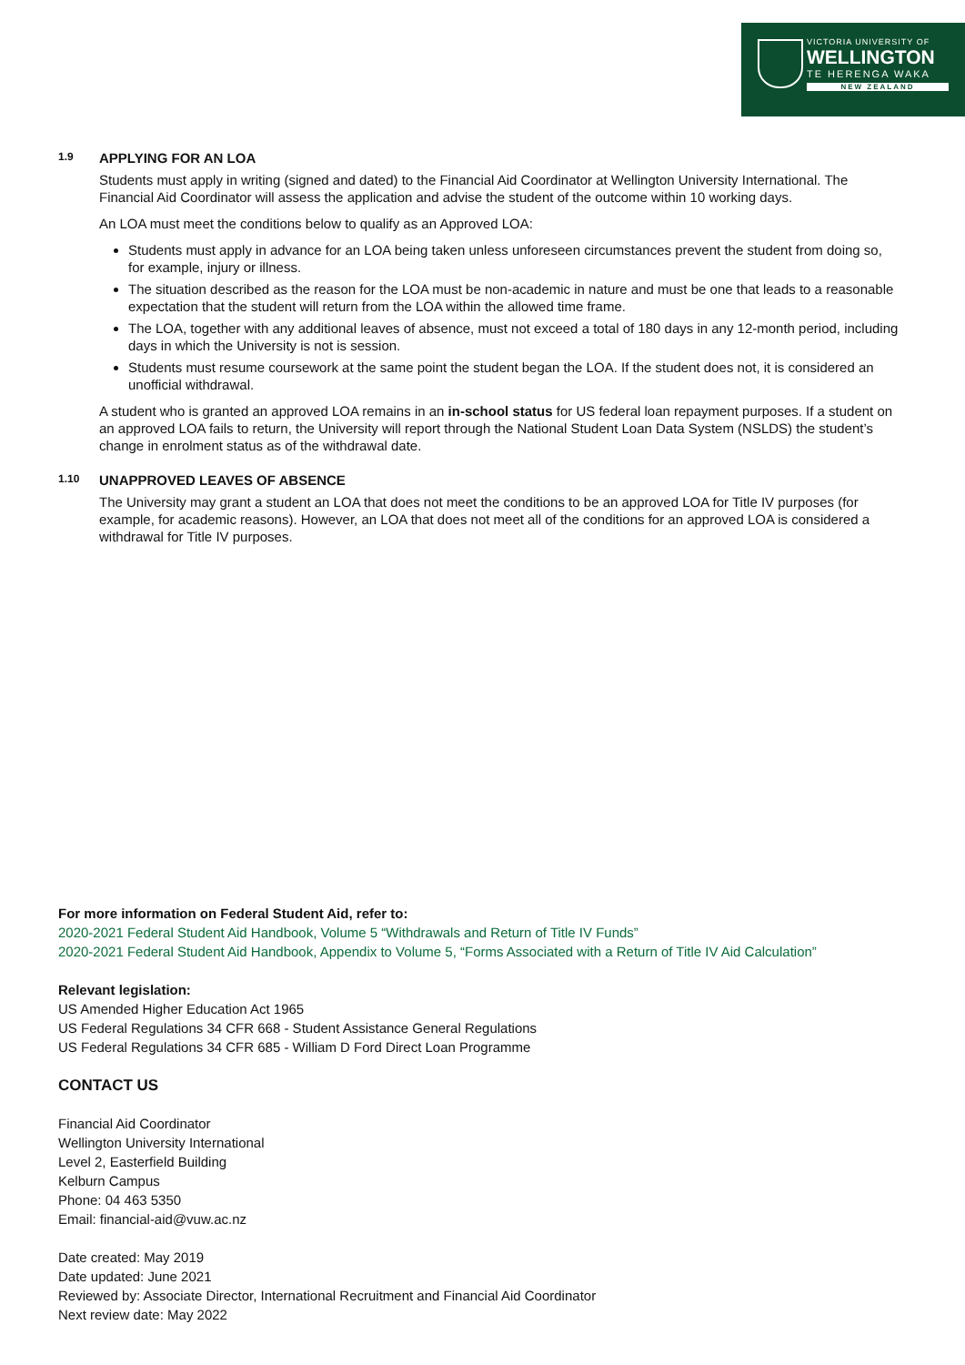VICTORIA UNIVERSITY OF
WELLINGTON
TE HERENGA WAKA
NEW ZEALAND
1.9 APPLYING FOR AN LOA
Students must apply in writing (signed and dated) to the Financial Aid Coordinator at Wellington University International. The Financial Aid Coordinator will assess the application and advise the student of the outcome within 10 working days.
An LOA must meet the conditions below to qualify as an Approved LOA:
Students must apply in advance for an LOA being taken unless unforeseen circumstances prevent the student from doing so, for example, injury or illness.
The situation described as the reason for the LOA must be non-academic in nature and must be one that leads to a reasonable expectation that the student will return from the LOA within the allowed time frame.
The LOA, together with any additional leaves of absence, must not exceed a total of 180 days in any 12-month period, including days in which the University is not is session.
Students must resume coursework at the same point the student began the LOA. If the student does not, it is considered an unofficial withdrawal.
A student who is granted an approved LOA remains in an in-school status for US federal loan repayment purposes. If a student on an approved LOA fails to return, the University will report through the National Student Loan Data System (NSLDS) the student’s change in enrolment status as of the withdrawal date.
1.10 UNAPPROVED LEAVES OF ABSENCE
The University may grant a student an LOA that does not meet the conditions to be an approved LOA for Title IV purposes (for example, for academic reasons). However, an LOA that does not meet all of the conditions for an approved LOA is considered a withdrawal for Title IV purposes.
For more information on Federal Student Aid, refer to:
2020-2021 Federal Student Aid Handbook, Volume 5 “Withdrawals and Return of Title IV Funds”
2020-2021 Federal Student Aid Handbook, Appendix to Volume 5, “Forms Associated with a Return of Title IV Aid Calculation”
Relevant legislation:
US Amended Higher Education Act 1965
US Federal Regulations 34 CFR 668 - Student Assistance General Regulations
US Federal Regulations 34 CFR 685 - William D Ford Direct Loan Programme
CONTACT US
Financial Aid Coordinator
Wellington University International
Level 2, Easterfield Building
Kelburn Campus
Phone: 04 463 5350
Email: financial-aid@vuw.ac.nz
Date created: May 2019
Date updated: June 2021
Reviewed by: Associate Director, International Recruitment and Financial Aid Coordinator
Next review date: May 2022